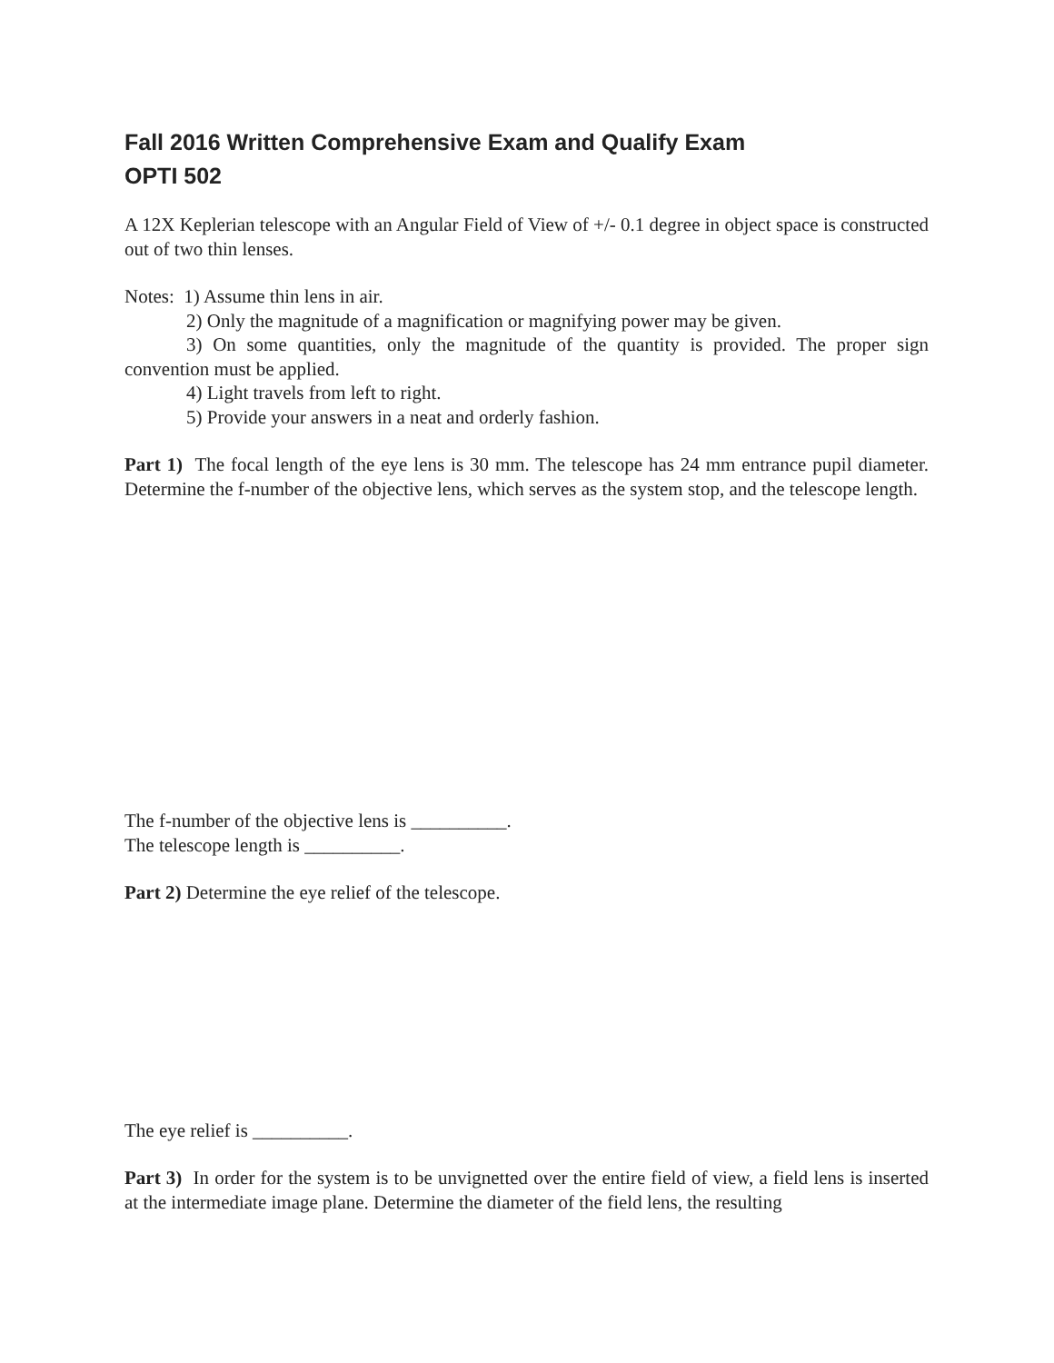Fall 2016 Written Comprehensive Exam and Qualify Exam
OPTI 502
A 12X Keplerian telescope with an Angular Field of View of +/- 0.1 degree in object space is constructed out of two thin lenses.
Notes: 1) Assume thin lens in air.
2) Only the magnitude of a magnification or magnifying power may be given.
3) On some quantities, only the magnitude of the quantity is provided. The proper sign convention must be applied.
4) Light travels from left to right.
5) Provide your answers in a neat and orderly fashion.
Part 1) The focal length of the eye lens is 30 mm. The telescope has 24 mm entrance pupil diameter. Determine the f-number of the objective lens, which serves as the system stop, and the telescope length.
The f-number of the objective lens is __________.
The telescope length is __________.
Part 2) Determine the eye relief of the telescope.
The eye relief is __________.
Part 3) In order for the system is to be unvignetted over the entire field of view, a field lens is inserted at the intermediate image plane. Determine the diameter of the field lens, the resulting